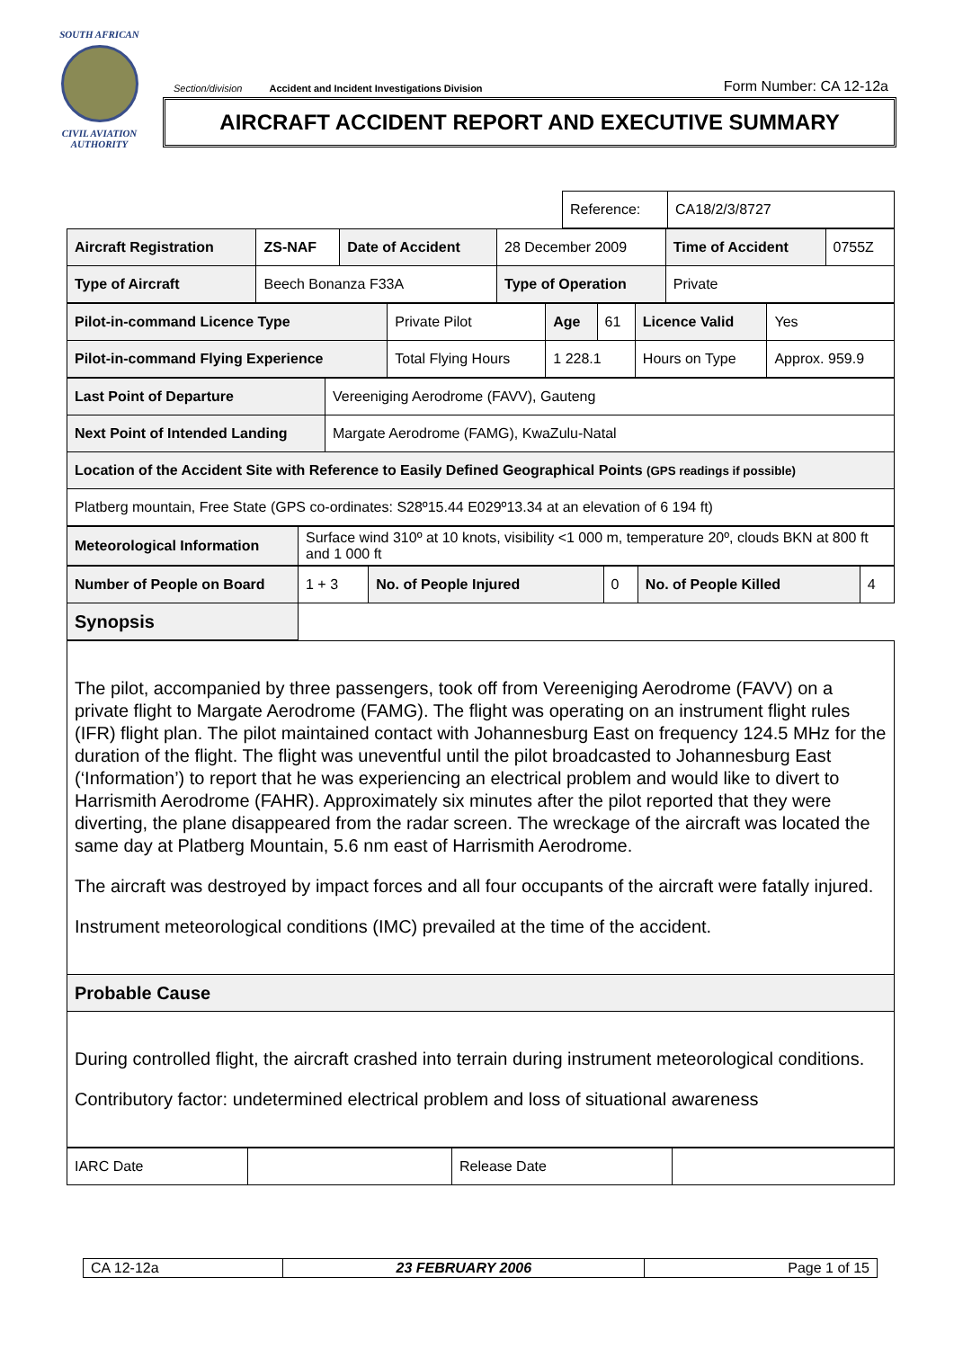SOUTH AFRICAN
CIVIL AVIATION AUTHORITY
Section/division Accident and Incident Investigations Division Form Number: CA 12-12a
AIRCRAFT ACCIDENT REPORT AND EXECUTIVE SUMMARY
| Reference: | CA18/2/3/8727 |
| Aircraft Registration | ZS-NAF | Date of Accident | 28 December 2009 | Time of Accident | 0755Z |
| Type of Aircraft | Beech Bonanza F33A | | Type of Operation | Private | |
| Pilot-in-command Licence Type | Private Pilot | Age | 61 | Licence Valid | Yes |
| Pilot-in-command Flying Experience | Total Flying Hours | 1 228.1 | | Hours on Type | Approx. 959.9 |
| Last Point of Departure | Vereeniging Aerodrome (FAVV), Gauteng |
| Next Point of Intended Landing | Margate Aerodrome (FAMG), KwaZulu-Natal |
| Location of the Accident Site with Reference to Easily Defined Geographical Points (GPS readings if possible) | |
| Platberg mountain, Free State (GPS co-ordinates: S28º15.44 E029º13.34 at an elevation of 6 194 ft) | |
| Meteorological Information | Surface wind 310º at 10 knots, visibility <1 000 m, temperature 20º, clouds BKN at 800 ft and 1 000 ft |
| Number of People on Board | 1 + 3 | No. of People Injured | 0 | No. of People Killed | 4 |
| Synopsis | | | | | |
| The pilot, accompanied by three passengers, took off from Vereeniging Aerodrome (FAVV) on a private flight to Margate Aerodrome (FAMG). The flight was operating on an instrument flight rules (IFR) flight plan. The pilot maintained contact with Johannesburg East on frequency 124.5 MHz for the duration of the flight. The flight was uneventful until the pilot broadcasted to Johannesburg East (‘Information’) to report that he was experiencing an electrical problem and would like to divert to Harrismith Aerodrome (FAHR). Approximately six minutes after the pilot reported that they were diverting, the plane disappeared from the radar screen. The wreckage of the aircraft was located the same day at Platberg Mountain, 5.6 nm east of Harrismith Aerodrome. The aircraft was destroyed by impact forces and all four occupants of the aircraft were fatally injured. Instrument meteorological conditions (IMC) prevailed at the time of the accident. |
| Probable Cause |
| During controlled flight, the aircraft crashed into terrain during instrument meteorological conditions. Contributory factor: undetermined electrical problem and loss of situational awareness |
| IARC Date | | Release Date | |
| CA 12-12a | 23 FEBRUARY 2006 | Page 1 of 15 |